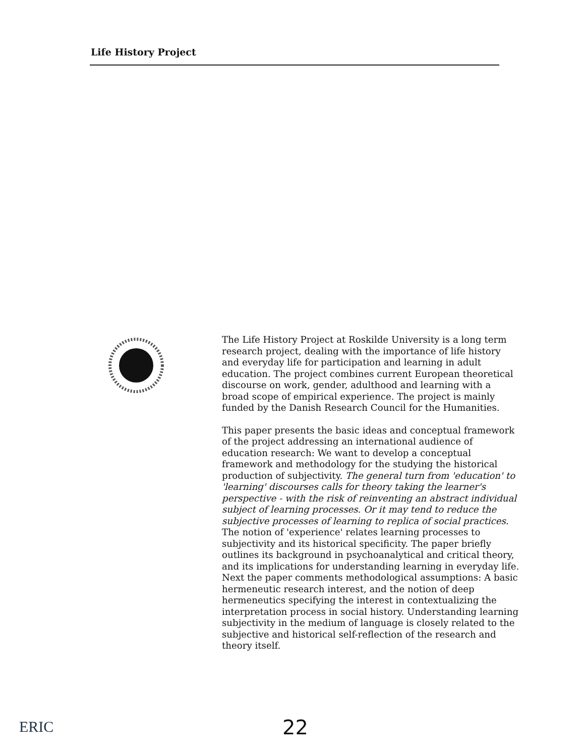Life History Project
The Life History Project at Roskilde University is a long term research project, dealing with the importance of life history and everyday life for participation and learning in adult education. The project combines current European theoretical discourse on work, gender, adulthood and learning with a broad scope of empirical experience. The project is mainly funded by the Danish Research Council for the Humanities.
This paper presents the basic ideas and conceptual framework of the project addressing an international audience of education research: We want to develop a conceptual framework and methodology for the studying the historical production of subjectivity. The general turn from 'education' to 'learning' discourses calls for theory taking the learner's perspective - with the risk of reinventing an abstract individual subject of learning processes. Or it may tend to reduce the subjective processes of learning to replica of social practices. The notion of 'experience' relates learning processes to subjectivity and its historical specificity. The paper briefly outlines its background in psychoanalytical and critical theory, and its implications for understanding learning in everyday life. Next the paper comments methodological assumptions: A basic hermeneutic research interest, and the notion of deep hermeneutics specifying the interest in contextualizing the interpretation process in social history. Understanding learning subjectivity in the medium of language is closely related to the subjective and historical self-reflection of the research and theory itself.
ERIC 22